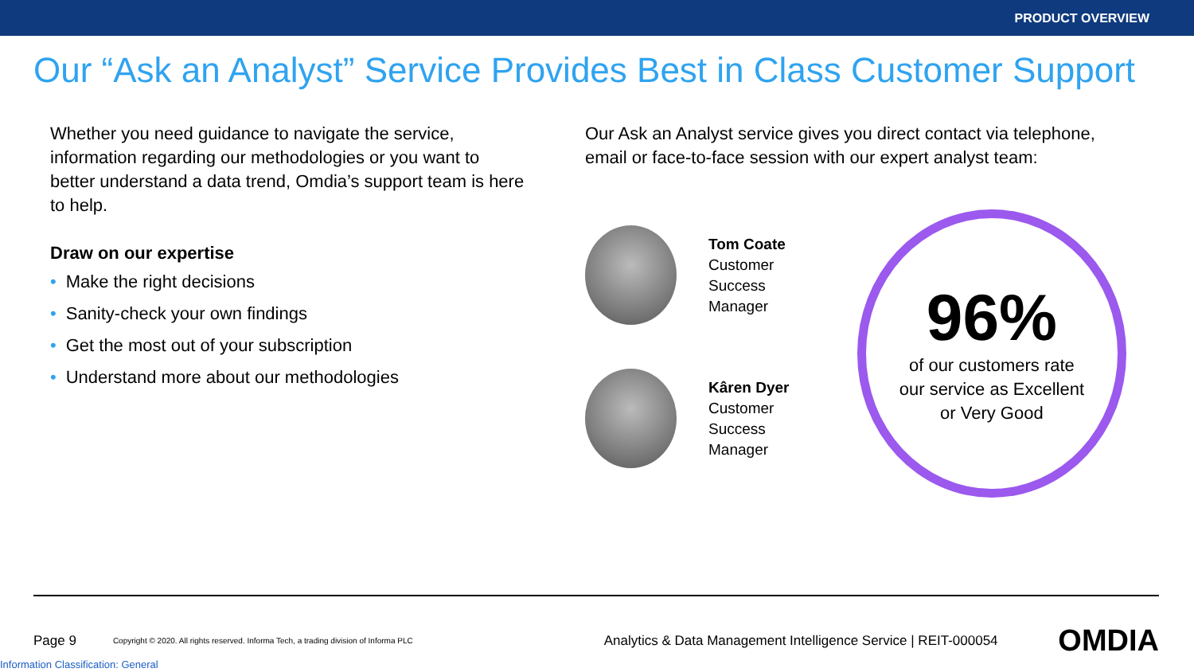PRODUCT OVERVIEW
Our “Ask an Analyst” Service Provides Best in Class Customer Support
Whether you need guidance to navigate the service, information regarding our methodologies or you want to better understand a data trend, Omdia’s support team is here to help.
Draw on our expertise
• Make the right decisions
• Sanity-check your own findings
• Get the most out of your subscription
• Understand more about our methodologies
Our Ask an Analyst service gives you direct contact via telephone, email or face-to-face session with our expert analyst team:
Tom Coate
Customer Success
Manager
Kâren Dyer
Customer Success
Manager
96%
of our customers rate
our service as Excellent
or Very Good
Page 9 Copyright © 2020. All rights reserved. Informa Tech, a trading division of Informa PLC Analytics & Data Management Intelligence Service | REIT-000054 OMDIA
Information Classification: General